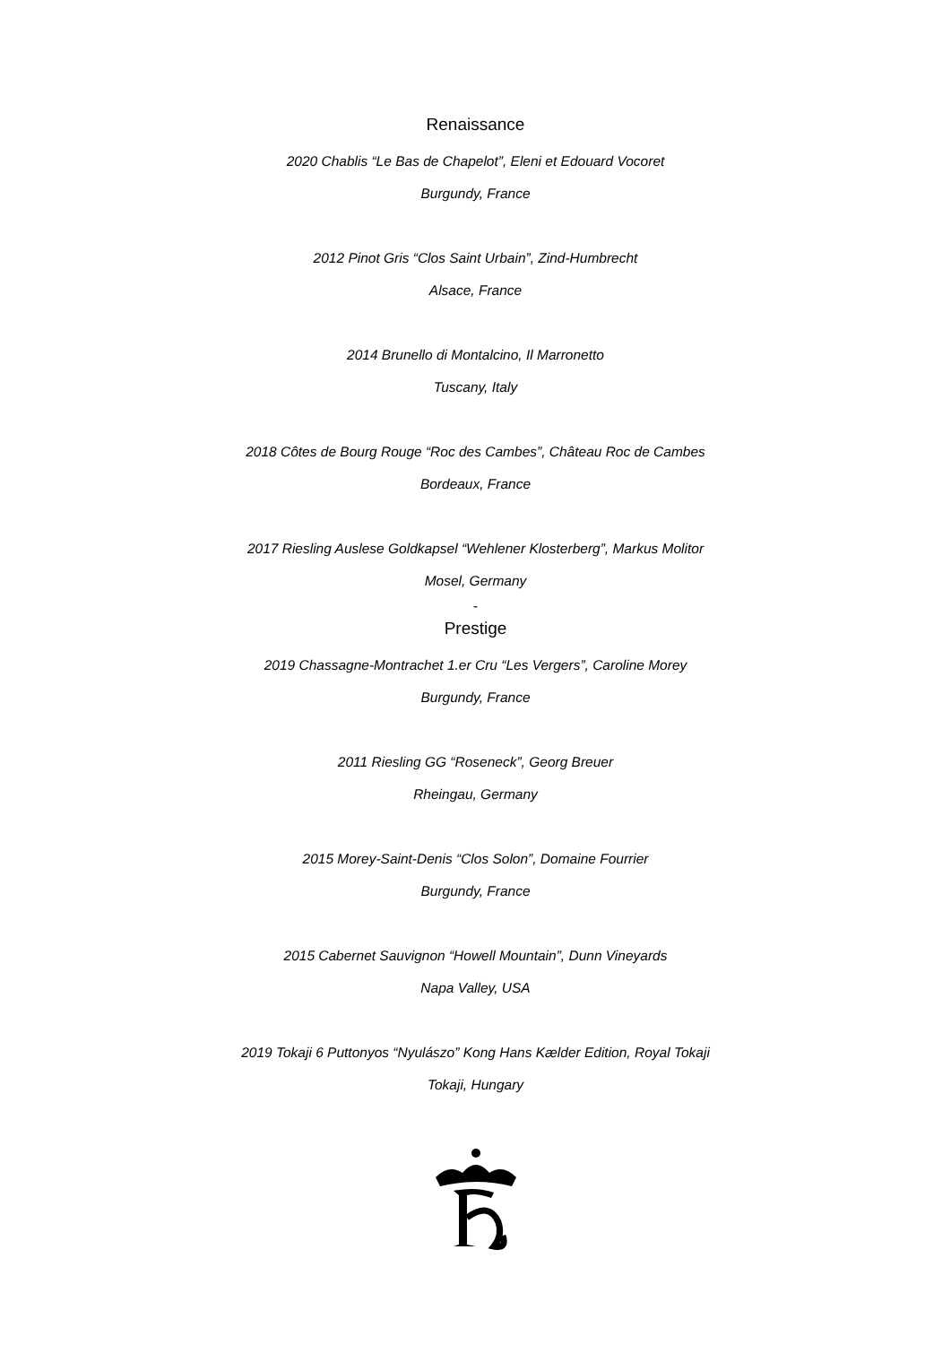Renaissance
2020 Chablis “Le Bas de Chapelot”, Eleni et Edouard Vocoret
Burgundy, France
2012 Pinot Gris “Clos Saint Urbain”, Zind-Humbrecht
Alsace, France
2014 Brunello di Montalcino, Il Marronetto
Tuscany, Italy
2018 Côtes de Bourg Rouge “Roc des Cambes”, Château Roc de Cambes
Bordeaux, France
2017 Riesling Auslese Goldkapsel “Wehlener Klosterberg”, Markus Molitor
Mosel, Germany
-
Prestige
2019 Chassagne-Montrachet 1.er Cru “Les Vergers”, Caroline Morey
Burgundy, France
2011 Riesling GG “Roseneck”, Georg Breuer
Rheingau, Germany
2015 Morey-Saint-Denis “Clos Solon”, Domaine Fourrier
Burgundy, France
2015 Cabernet Sauvignon “Howell Mountain”, Dunn Vineyards
Napa Valley, USA
2019 Tokaji 6 Puttonyos “Nyulászo” Kong Hans Kælder Edition, Royal Tokaji
Tokaji, Hungary